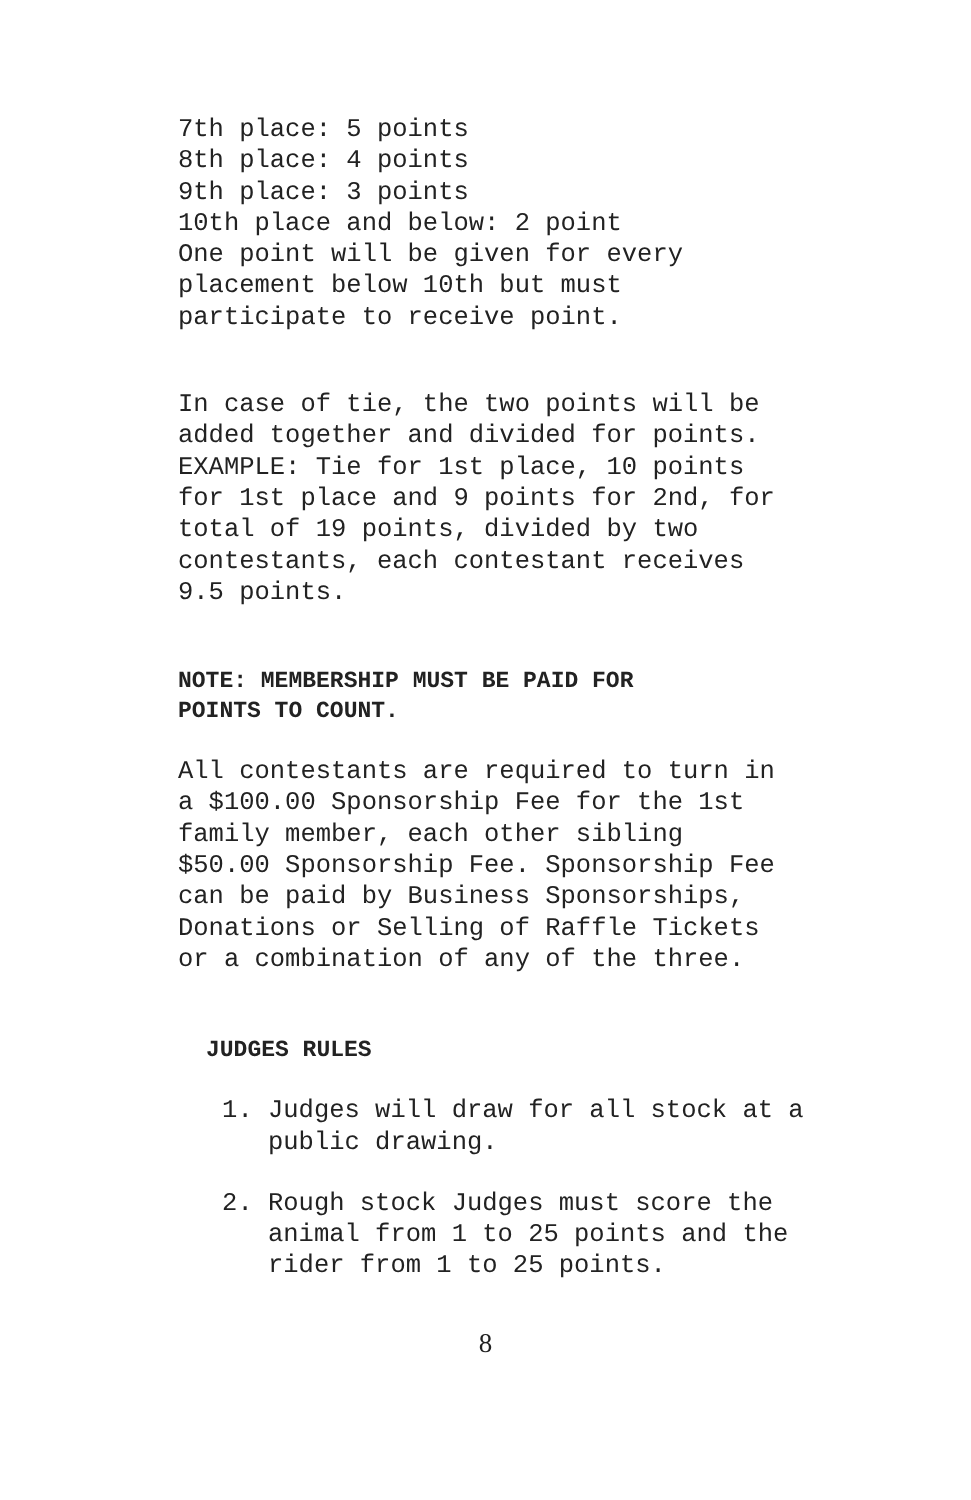7th place: 5 points 8th place: 4 points 9th place: 3 points 10th place and below: 2 point One point will be given for every placement below 10th but must participate to receive point.
In case of tie, the two points will be added together and divided for points. EXAMPLE: Tie for 1st place, 10 points for 1st place and 9 points for 2nd, for total of 19 points, divided by two contestants, each contestant receives 9.5 points.
NOTE: MEMBERSHIP MUST BE PAID FOR
POINTS TO COUNT.
All contestants are required to turn in a $100.00 Sponsorship Fee for the 1st family member, each other sibling $50.00 Sponsorship Fee. Sponsorship Fee can be paid by Business Sponsorships, Donations or Selling of Raffle Tickets or a combination of any of the three.
JUDGES RULES
1. Judges will draw for all stock at a public drawing.
2. Rough stock Judges must score the animal from 1 to 25 points and the rider from 1 to 25 points.
8